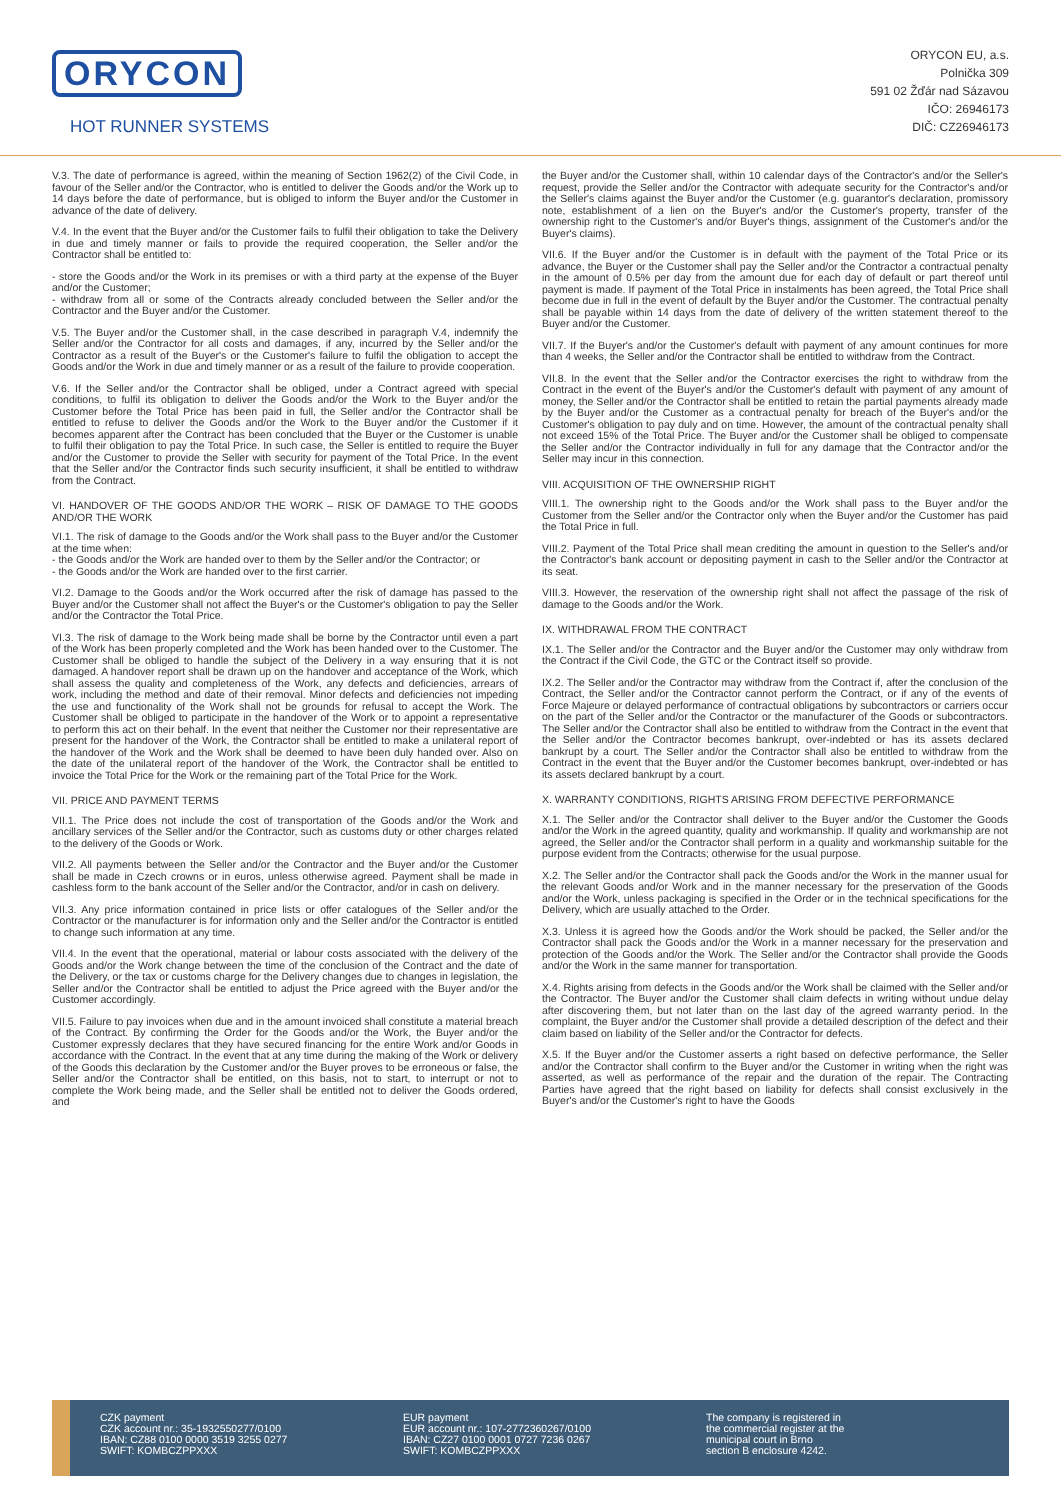ORYCON
HOT RUNNER SYSTEMS
ORYCON EU, a.s.
Polnička 309
591 02 Žďár nad Sázavou
IČO: 26946173
DIČ: CZ26946173
V.3. The date of performance is agreed, within the meaning of Section 1962(2) of the Civil Code, in favour of the Seller and/or the Contractor, who is entitled to deliver the Goods and/or the Work up to 14 days before the date of performance, but is obliged to inform the Buyer and/or the Customer in advance of the date of delivery.
V.4. In the event that the Buyer and/or the Customer fails to fulfil their obligation to take the Delivery in due and timely manner or fails to provide the required cooperation, the Seller and/or the Contractor shall be entitled to:
- store the Goods and/or the Work in its premises or with a third party at the expense of the Buyer and/or the Customer;
- withdraw from all or some of the Contracts already concluded between the Seller and/or the Contractor and the Buyer and/or the Customer.
V.5. The Buyer and/or the Customer shall, in the case described in paragraph V.4, indemnify the Seller and/or the Contractor for all costs and damages, if any, incurred by the Seller and/or the Contractor as a result of the Buyer's or the Customer's failure to fulfil the obligation to accept the Goods and/or the Work in due and timely manner or as a result of the failure to provide cooperation.
V.6. If the Seller and/or the Contractor shall be obliged, under a Contract agreed with special conditions, to fulfil its obligation to deliver the Goods and/or the Work to the Buyer and/or the Customer before the Total Price has been paid in full, the Seller and/or the Contractor shall be entitled to refuse to deliver the Goods and/or the Work to the Buyer and/or the Customer if it becomes apparent after the Contract has been concluded that the Buyer or the Customer is unable to fulfil their obligation to pay the Total Price. In such case, the Seller is entitled to require the Buyer and/or the Customer to provide the Seller with security for payment of the Total Price. In the event that the Seller and/or the Contractor finds such security insufficient, it shall be entitled to withdraw from the Contract.
VI. HANDOVER OF THE GOODS AND/OR THE WORK – RISK OF DAMAGE TO THE GOODS AND/OR THE WORK
VI.1. The risk of damage to the Goods and/or the Work shall pass to the Buyer and/or the Customer at the time when:
- the Goods and/or the Work are handed over to them by the Seller and/or the Contractor; or
- the Goods and/or the Work are handed over to the first carrier.
VI.2. Damage to the Goods and/or the Work occurred after the risk of damage has passed to the Buyer and/or the Customer shall not affect the Buyer's or the Customer's obligation to pay the Seller and/or the Contractor the Total Price.
VI.3. The risk of damage to the Work being made shall be borne by the Contractor until even a part of the Work has been properly completed and the Work has been handed over to the Customer. The Customer shall be obliged to handle the subject of the Delivery in a way ensuring that it is not damaged. A handover report shall be drawn up on the handover and acceptance of the Work, which shall assess the quality and completeness of the Work, any defects and deficiencies, arrears of work, including the method and date of their removal. Minor defects and deficiencies not impeding the use and functionality of the Work shall not be grounds for refusal to accept the Work. The Customer shall be obliged to participate in the handover of the Work or to appoint a representative to perform this act on their behalf. In the event that neither the Customer nor their representative are present for the handover of the Work, the Contractor shall be entitled to make a unilateral report of the handover of the Work and the Work shall be deemed to have been duly handed over. Also on the date of the unilateral report of the handover of the Work, the Contractor shall be entitled to invoice the Total Price for the Work or the remaining part of the Total Price for the Work.
VII. PRICE AND PAYMENT TERMS
VII.1. The Price does not include the cost of transportation of the Goods and/or the Work and ancillary services of the Seller and/or the Contractor, such as customs duty or other charges related to the delivery of the Goods or Work.
VII.2. All payments between the Seller and/or the Contractor and the Buyer and/or the Customer shall be made in Czech crowns or in euros, unless otherwise agreed. Payment shall be made in cashless form to the bank account of the Seller and/or the Contractor, and/or in cash on delivery.
VII.3. Any price information contained in price lists or offer catalogues of the Seller and/or the Contractor or the manufacturer is for information only and the Seller and/or the Contractor is entitled to change such information at any time.
VII.4. In the event that the operational, material or labour costs associated with the delivery of the Goods and/or the Work change between the time of the conclusion of the Contract and the date of the Delivery, or the tax or customs charge for the Delivery changes due to changes in legislation, the Seller and/or the Contractor shall be entitled to adjust the Price agreed with the Buyer and/or the Customer accordingly.
VII.5. Failure to pay invoices when due and in the amount invoiced shall constitute a material breach of the Contract. By confirming the Order for the Goods and/or the Work, the Buyer and/or the Customer expressly declares that they have secured financing for the entire Work and/or Goods in accordance with the Contract. In the event that at any time during the making of the Work or delivery of the Goods this declaration by the Customer and/or the Buyer proves to be erroneous or false, the Seller and/or the Contractor shall be entitled, on this basis, not to start, to interrupt or not to complete the Work being made, and the Seller shall be entitled not to deliver the Goods ordered, and
the Buyer and/or the Customer shall, within 10 calendar days of the Contractor's and/or the Seller's request, provide the Seller and/or the Contractor with adequate security for the Contractor's and/or the Seller's claims against the Buyer and/or the Customer (e.g. guarantor's declaration, promissory note, establishment of a lien on the Buyer's and/or the Customer's property, transfer of the ownership right to the Customer's and/or Buyer's things, assignment of the Customer's and/or the Buyer's claims).
VII.6. If the Buyer and/or the Customer is in default with the payment of the Total Price or its advance, the Buyer or the Customer shall pay the Seller and/or the Contractor a contractual penalty in the amount of 0.5% per day from the amount due for each day of default or part thereof until payment is made. If payment of the Total Price in instalments has been agreed, the Total Price shall become due in full in the event of default by the Buyer and/or the Customer. The contractual penalty shall be payable within 14 days from the date of delivery of the written statement thereof to the Buyer and/or the Customer.
VII.7. If the Buyer's and/or the Customer's default with payment of any amount continues for more than 4 weeks, the Seller and/or the Contractor shall be entitled to withdraw from the Contract.
VII.8. In the event that the Seller and/or the Contractor exercises the right to withdraw from the Contract in the event of the Buyer's and/or the Customer's default with payment of any amount of money, the Seller and/or the Contractor shall be entitled to retain the partial payments already made by the Buyer and/or the Customer as a contractual penalty for breach of the Buyer's and/or the Customer's obligation to pay duly and on time. However, the amount of the contractual penalty shall not exceed 15% of the Total Price. The Buyer and/or the Customer shall be obliged to compensate the Seller and/or the Contractor individually in full for any damage that the Contractor and/or the Seller may incur in this connection.
VIII. ACQUISITION OF THE OWNERSHIP RIGHT
VIII.1. The ownership right to the Goods and/or the Work shall pass to the Buyer and/or the Customer from the Seller and/or the Contractor only when the Buyer and/or the Customer has paid the Total Price in full.
VIII.2. Payment of the Total Price shall mean crediting the amount in question to the Seller's and/or the Contractor's bank account or depositing payment in cash to the Seller and/or the Contractor at its seat.
VIII.3. However, the reservation of the ownership right shall not affect the passage of the risk of damage to the Goods and/or the Work.
IX. WITHDRAWAL FROM THE CONTRACT
IX.1. The Seller and/or the Contractor and the Buyer and/or the Customer may only withdraw from the Contract if the Civil Code, the GTC or the Contract itself so provide.
IX.2. The Seller and/or the Contractor may withdraw from the Contract if, after the conclusion of the Contract, the Seller and/or the Contractor cannot perform the Contract, or if any of the events of Force Majeure or delayed performance of contractual obligations by subcontractors or carriers occur on the part of the Seller and/or the Contractor or the manufacturer of the Goods or subcontractors. The Seller and/or the Contractor shall also be entitled to withdraw from the Contract in the event that the Seller and/or the Contractor becomes bankrupt, over-indebted or has its assets declared bankrupt by a court. The Seller and/or the Contractor shall also be entitled to withdraw from the Contract in the event that the Buyer and/or the Customer becomes bankrupt, over-indebted or has its assets declared bankrupt by a court.
X. WARRANTY CONDITIONS, RIGHTS ARISING FROM DEFECTIVE PERFORMANCE
X.1. The Seller and/or the Contractor shall deliver to the Buyer and/or the Customer the Goods and/or the Work in the agreed quantity, quality and workmanship. If quality and workmanship are not agreed, the Seller and/or the Contractor shall perform in a quality and workmanship suitable for the purpose evident from the Contracts; otherwise for the usual purpose.
X.2. The Seller and/or the Contractor shall pack the Goods and/or the Work in the manner usual for the relevant Goods and/or Work and in the manner necessary for the preservation of the Goods and/or the Work, unless packaging is specified in the Order or in the technical specifications for the Delivery, which are usually attached to the Order.
X.3. Unless it is agreed how the Goods and/or the Work should be packed, the Seller and/or the Contractor shall pack the Goods and/or the Work in a manner necessary for the preservation and protection of the Goods and/or the Work. The Seller and/or the Contractor shall provide the Goods and/or the Work in the same manner for transportation.
X.4. Rights arising from defects in the Goods and/or the Work shall be claimed with the Seller and/or the Contractor. The Buyer and/or the Customer shall claim defects in writing without undue delay after discovering them, but not later than on the last day of the agreed warranty period. In the complaint, the Buyer and/or the Customer shall provide a detailed description of the defect and their claim based on liability of the Seller and/or the Contractor for defects.
X.5. If the Buyer and/or the Customer asserts a right based on defective performance, the Seller and/or the Contractor shall confirm to the Buyer and/or the Customer in writing when the right was asserted, as well as performance of the repair and the duration of the repair. The Contracting Parties have agreed that the right based on liability for defects shall consist exclusively in the Buyer's and/or the Customer's right to have the Goods
CZK payment
CZK account nr.: 35-1932550277/0100
IBAN: CZ88 0100 0000 3519 3255 0277
SWIFT: KOMBCZPPXXX
EUR payment
EUR account nr.: 107-2772360267/0100
IBAN: CZ27 0100 0001 0727 7236 0267
SWIFT: KOMBCZPPXXX
The company is registered in
the commercial register at the
municipal court in Brno
section B enclosure 4242.